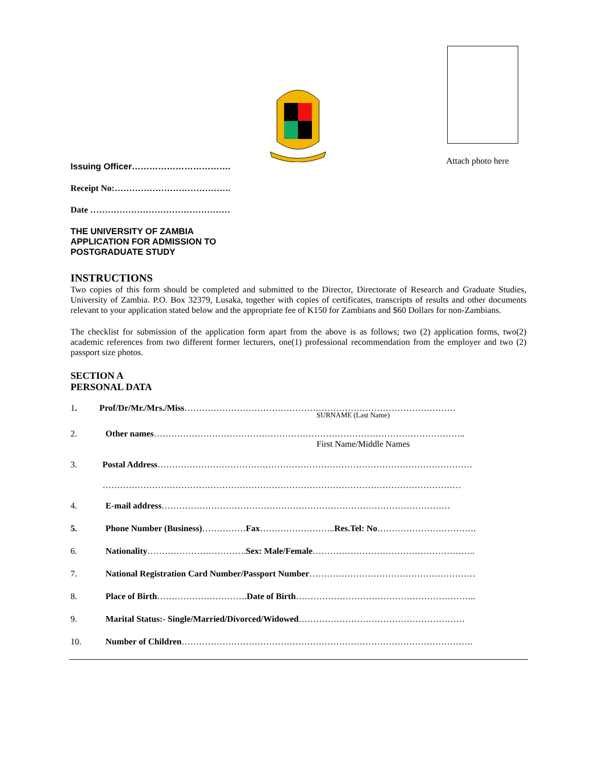Attach photo here
Issuing Officer…………………………….
Receipt No:………………………………….
Date …………………………………………
THE UNIVERSITY OF ZAMBIA
APPLICATION FOR ADMISSION TO
POSTGRADUATE STUDY
INSTRUCTIONS
Two copies of this form should be completed and submitted to the Director, Directorate of Research and Graduate Studies, University of Zambia. P.O. Box 32379, Lusaka, together with copies of certificates, transcripts of results and other documents relevant to your application stated below and the appropriate fee of K150 for Zambians and $60 Dollars for non-Zambians.
The checklist for submission of the application form apart from the above is as follows; two (2) application forms, two(2) academic references from two different former lecturers, one(1) professional recommendation from the employer and two (2) passport size photos.
SECTION A
PERSONAL DATA
1. Prof/Dr/Mr./Mrs./Miss…………………………………………………………………………………
SURNAME (Last Name)
2. Other names……………………………………………………………………………………………..
First Name/Middle Names
3. Postal Address………………………………………………………………………………………………
……………………………………………………………………………………………………………
4. E-mail address………………………………………………………………………………………
5. Phone Number (Business)……………Fax……………………..Res.Tel: No…………………………….
6. Nationality…………………………….Sex: Male/Female………………………………………………..
7. National Registration Card Number/Passport Number…………………………………………………
8. Place of Birth………………………….Date of Birth……………………………………………………..
9. Marital Status:- Single/Married/Divorced/Widowed…………………………………………………
10. Number of Children……………………………………………………………………………………….